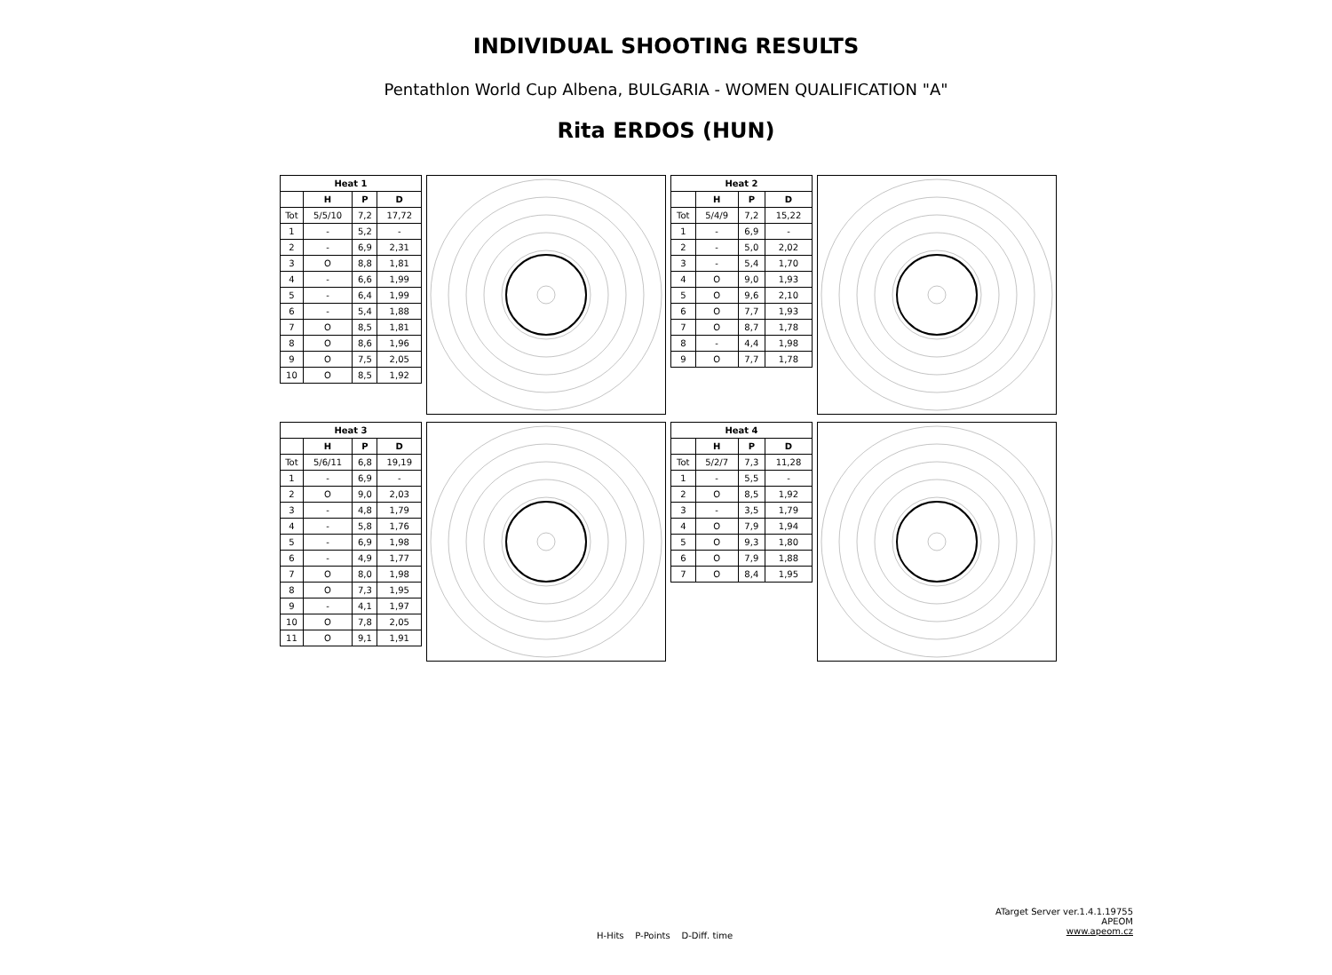INDIVIDUAL SHOOTING RESULTS
Pentathlon World Cup Albena, BULGARIA - WOMEN QUALIFICATION "A"
Rita ERDOS (HUN)
| Heat 1 | | | |
| --- | --- | --- | --- |
| | H | P | D |
| Tot | 5/5/10 | 7,2 | 17,72 |
| 1 | - | 5,2 | - |
| 2 | - | 6,9 | 2,31 |
| 3 | O | 8,8 | 1,81 |
| 4 | - | 6,6 | 1,99 |
| 5 | - | 6,4 | 1,99 |
| 6 | - | 5,4 | 1,88 |
| 7 | O | 8,5 | 1,81 |
| 8 | O | 8,6 | 1,96 |
| 9 | O | 7,5 | 2,05 |
| 10 | O | 8,5 | 1,92 |
| Heat 2 | | | |
| --- | --- | --- | --- |
| | H | P | D |
| Tot | 5/4/9 | 7,2 | 15,22 |
| 1 | - | 6,9 | - |
| 2 | - | 5,0 | 2,02 |
| 3 | - | 5,4 | 1,70 |
| 4 | O | 9,0 | 1,93 |
| 5 | O | 9,6 | 2,10 |
| 6 | O | 7,7 | 1,93 |
| 7 | O | 8,7 | 1,78 |
| 8 | - | 4,4 | 1,98 |
| 9 | O | 7,7 | 1,78 |
| Heat 3 | | | |
| --- | --- | --- | --- |
| | H | P | D |
| Tot | 5/6/11 | 6,8 | 19,19 |
| 1 | - | 6,9 | - |
| 2 | O | 9,0 | 2,03 |
| 3 | - | 4,8 | 1,79 |
| 4 | - | 5,8 | 1,76 |
| 5 | - | 6,9 | 1,98 |
| 6 | - | 4,9 | 1,77 |
| 7 | O | 8,0 | 1,98 |
| 8 | O | 7,3 | 1,95 |
| 9 | - | 4,1 | 1,97 |
| 10 | O | 7,8 | 2,05 |
| 11 | O | 9,1 | 1,91 |
| Heat 4 | | | |
| --- | --- | --- | --- |
| | H | P | D |
| Tot | 5/2/7 | 7,3 | 11,28 |
| 1 | - | 5,5 | - |
| 2 | O | 8,5 | 1,92 |
| 3 | - | 3,5 | 1,79 |
| 4 | O | 7,9 | 1,94 |
| 5 | O | 9,3 | 1,80 |
| 6 | O | 7,9 | 1,88 |
| 7 | O | 8,4 | 1,95 |
ATarget Server ver.1.4.1.19755
APEOM
www.apeom.cz
H-Hits P-Points D-Diff. time